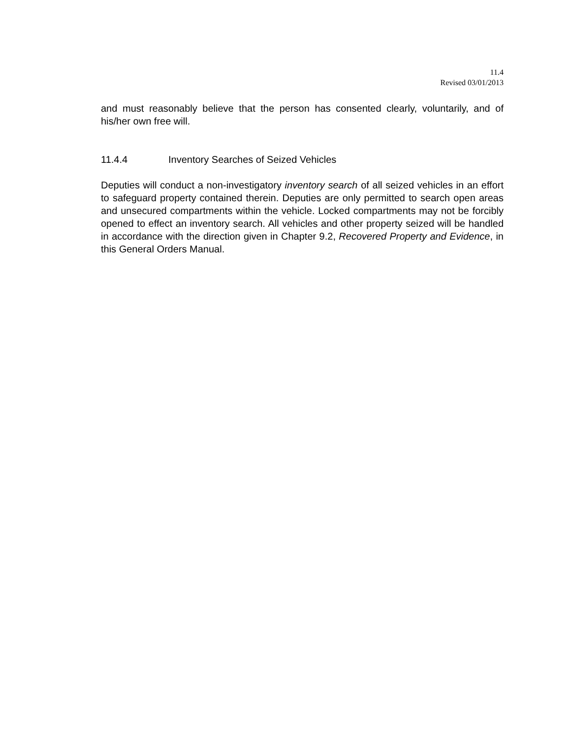11.4
Revised 03/01/2013
and must reasonably believe that the person has consented clearly, voluntarily, and of his/her own free will.
11.4.4 Inventory Searches of Seized Vehicles
Deputies will conduct a non-investigatory inventory search of all seized vehicles in an effort to safeguard property contained therein. Deputies are only permitted to search open areas and unsecured compartments within the vehicle. Locked compartments may not be forcibly opened to effect an inventory search. All vehicles and other property seized will be handled in accordance with the direction given in Chapter 9.2, Recovered Property and Evidence, in this General Orders Manual.